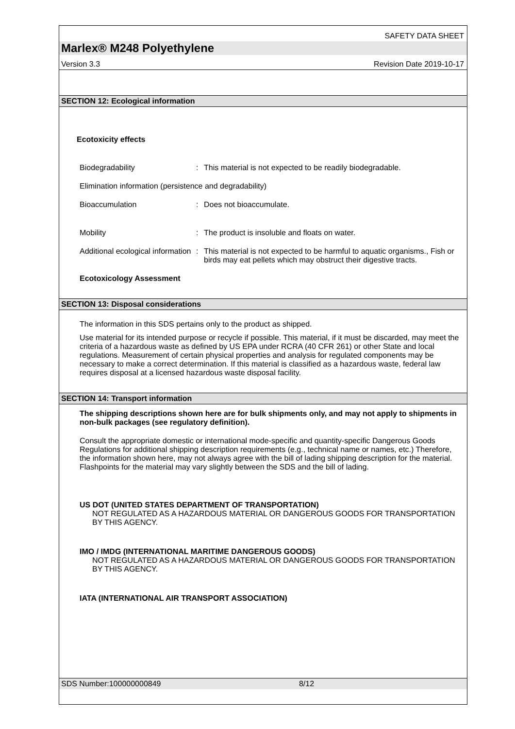SAFETY DATA SHEET
Marlex® M248 Polyethylene
Version 3.3 Revision Date 2019-10-17
SECTION 12: Ecological information
Ecotoxicity effects
Biodegradability : This material is not expected to be readily biodegradable.
Elimination information (persistence and degradability)
Bioaccumulation : Does not bioaccumulate.
Mobility : The product is insoluble and floats on water.
Additional ecological information
: This material is not expected to be harmful to aquatic organisms., Fish or birds may eat pellets which may obstruct their digestive tracts.
Ecotoxicology Assessment
SECTION 13: Disposal considerations
The information in this SDS pertains only to the product as shipped.
Use material for its intended purpose or recycle if possible. This material, if it must be discarded, may meet the criteria of a hazardous waste as defined by US EPA under RCRA (40 CFR 261) or other State and local regulations. Measurement of certain physical properties and analysis for regulated components may be necessary to make a correct determination. If this material is classified as a hazardous waste, federal law requires disposal at a licensed hazardous waste disposal facility.
SECTION 14: Transport information
The shipping descriptions shown here are for bulk shipments only, and may not apply to shipments in non-bulk packages (see regulatory definition).
Consult the appropriate domestic or international mode-specific and quantity-specific Dangerous Goods Regulations for additional shipping description requirements (e.g., technical name or names, etc.) Therefore, the information shown here, may not always agree with the bill of lading shipping description for the material. Flashpoints for the material may vary slightly between the SDS and the bill of lading.
US DOT (UNITED STATES DEPARTMENT OF TRANSPORTATION)
NOT REGULATED AS A HAZARDOUS MATERIAL OR DANGEROUS GOODS FOR TRANSPORTATION BY THIS AGENCY.
IMO / IMDG (INTERNATIONAL MARITIME DANGEROUS GOODS)
NOT REGULATED AS A HAZARDOUS MATERIAL OR DANGEROUS GOODS FOR TRANSPORTATION BY THIS AGENCY.
IATA (INTERNATIONAL AIR TRANSPORT ASSOCIATION)
SDS Number:100000000849 8/12